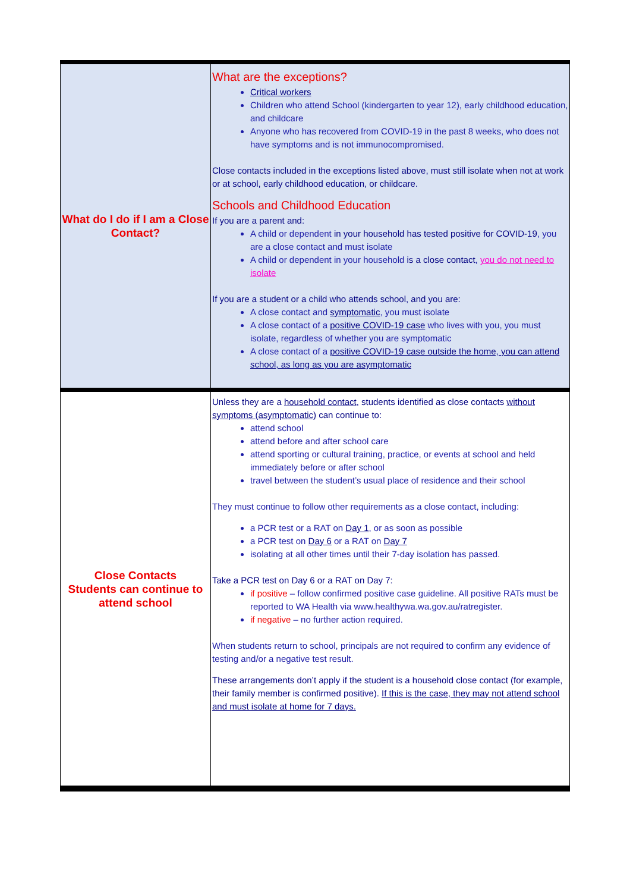| What do I do if I am a Close Contact? | What are the exceptions? Critical workers Children who attend School (kindergarten to year 12), early childhood education, and childcare Anyone who has recovered from COVID-19 in the past 8 weeks, who does not have symptoms and is not immunocompromised. Close contacts included in the exceptions listed above, must still isolate when not at work or at school, early childhood education, or childcare. Schools and Childhood Education If you are a parent and: A child or dependent in your household has tested positive for COVID-19 , you are a close contact and must isolate A child or dependent in your household is a close contact , you do not need to isolate If you are a student or a child who attends school, and you are: A close contact and symptomatic , you must isolate A close contact of a positive COVID-19 case who lives with you, you must isolate, regardless of whether you are symptomatic A close contact of a positive COVID-19 case outside the home, you can attend school, as long as you are asymptomatic |
| Close Contacts Students can continue to attend school | Unless they are a household contact , students identified as close contacts without symptoms (asymptomatic) can continue to: attend school attend before and after school care attend sporting or cultural training, practice, or events at school and held immediately before or after school travel between the student’s usual place of residence and their school They must continue to follow other requirements as a close contact, including: a PCR test or a RAT on Day 1 , or as soon as possible a PCR test on Day 6 or a RAT on Day 7 isolating at all other times until their 7-day isolation has passed. Take a PCR test on Day 6 or a RAT on Day 7: if positive – follow confirmed positive case guideline. All positive RATs must be reported to WA Health via www.healthywa.wa.gov.au/ratregister. if negative – no further action required. When students return to school, principals are not required to confirm any evidence of testing and/or a negative test result. These arrangements don’t apply if the student is a household close contact (for example, their family member is confirmed positive). If this is the case, they may not attend school and must isolate at home for 7 days. |